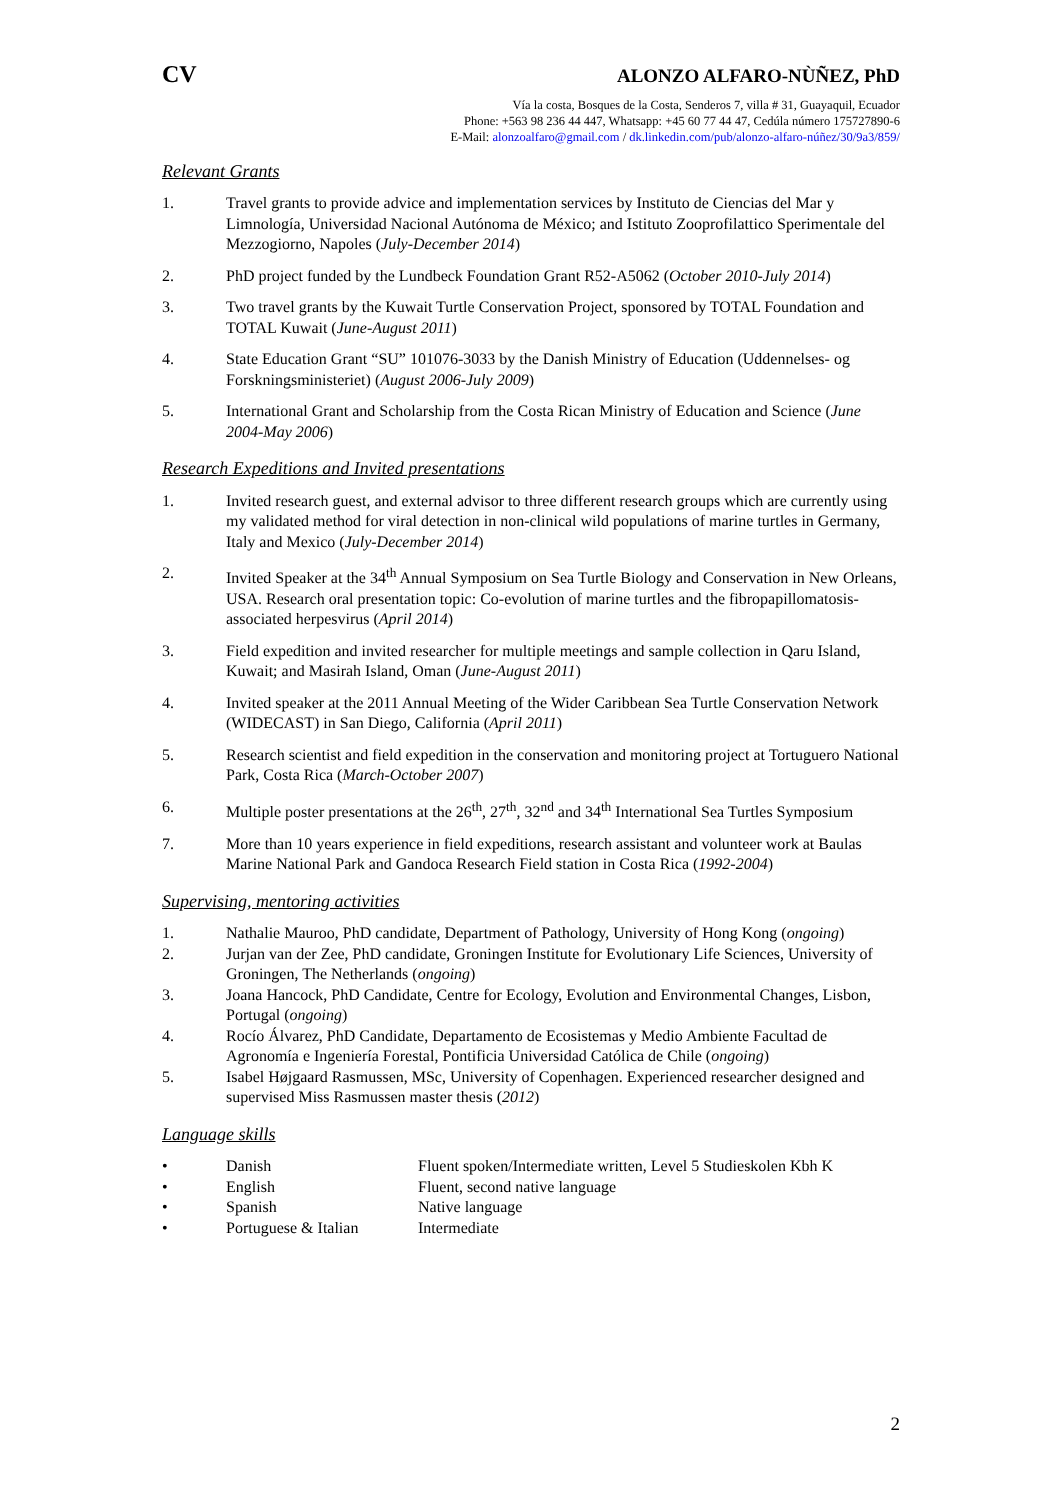CV ALONZO ALFARO-NÙÑEZ, PhD
Vía la costa, Bosques de la Costa, Senderos 7, villa # 31, Guayaquil, Ecuador
Phone: +563 98 236 44 447, Whatsapp: +45 60 77 44 47, Cedúla número 175727890-6
E-Mail: alonzoalfaro@gmail.com / dk.linkedin.com/pub/alonzo-alfaro-núñez/30/9a3/859/
Relevant Grants
1. Travel grants to provide advice and implementation services by Instituto de Ciencias del Mar y Limnología, Universidad Nacional Autónoma de México; and Istituto Zooprofilattico Sperimentale del Mezzogiorno, Napoles (July-December 2014)
2. PhD project funded by the Lundbeck Foundation Grant R52-A5062 (October 2010-July 2014)
3. Two travel grants by the Kuwait Turtle Conservation Project, sponsored by TOTAL Foundation and TOTAL Kuwait (June-August 2011)
4. State Education Grant “SU” 101076-3033 by the Danish Ministry of Education (Uddennelses- og Forskningsministeriet) (August 2006-July 2009)
5. International Grant and Scholarship from the Costa Rican Ministry of Education and Science (June 2004-May 2006)
Research Expeditions and Invited presentations
1. Invited research guest, and external advisor to three different research groups which are currently using my validated method for viral detection in non-clinical wild populations of marine turtles in Germany, Italy and Mexico (July-December 2014)
2. Invited Speaker at the 34<sup>th</sup> Annual Symposium on Sea Turtle Biology and Conservation in New Orleans, USA. Research oral presentation topic: Co-evolution of marine turtles and the fibropapillomatosis-associated herpesvirus (April 2014)
3. Field expedition and invited researcher for multiple meetings and sample collection in Qaru Island, Kuwait; and Masirah Island, Oman (June-August 2011)
4. Invited speaker at the 2011 Annual Meeting of the Wider Caribbean Sea Turtle Conservation Network (WIDECAST) in San Diego, California (April 2011)
5. Research scientist and field expedition in the conservation and monitoring project at Tortuguero National Park, Costa Rica (March-October 2007)
6. Multiple poster presentations at the 26<sup>th</sup>, 27<sup>th</sup>, 32<sup>nd</sup> and 34<sup>th</sup> International Sea Turtles Symposium
7. More than 10 years experience in field expeditions, research assistant and volunteer work at Baulas Marine National Park and Gandoca Research Field station in Costa Rica (1992-2004)
Supervising, mentoring activities
1. Nathalie Mauroo, PhD candidate, Department of Pathology, University of Hong Kong (ongoing)
2. Jurjan van der Zee, PhD candidate, Groningen Institute for Evolutionary Life Sciences, University of Groningen, The Netherlands (ongoing)
3. Joana Hancock, PhD Candidate, Centre for Ecology, Evolution and Environmental Changes, Lisbon, Portugal (ongoing)
4. Rocío Álvarez, PhD Candidate, Departamento de Ecosistemas y Medio Ambiente Facultad de Agronomía e Ingeniería Forestal, Pontificia Universidad Católica de Chile (ongoing)
5. Isabel Højgaard Rasmussen, MSc, University of Copenhagen. Experienced researcher designed and supervised Miss Rasmussen master thesis (2012)
Language skills
• Danish Fluent spoken/Intermediate written, Level 5 Studieskolen Kbh K
• English Fluent, second native language
• Spanish Native language
• Portuguese & Italian Intermediate
2